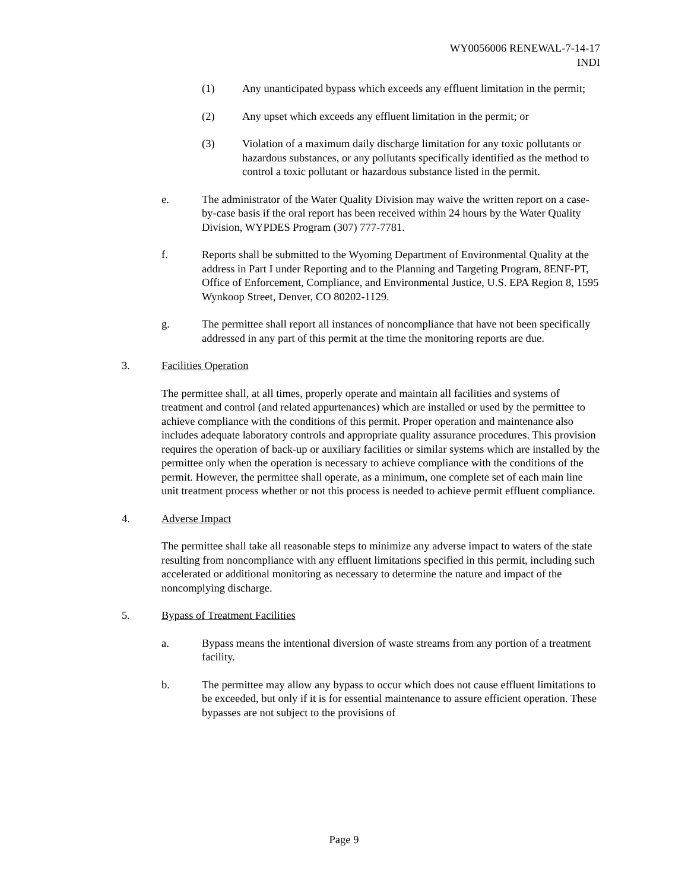WY0056006 RENEWAL-7-14-17
INDI
(1) Any unanticipated bypass which exceeds any effluent limitation in the permit;
(2) Any upset which exceeds any effluent limitation in the permit; or
(3) Violation of a maximum daily discharge limitation for any toxic pollutants or hazardous substances, or any pollutants specifically identified as the method to control a toxic pollutant or hazardous substance listed in the permit.
e. The administrator of the Water Quality Division may waive the written report on a case-by-case basis if the oral report has been received within 24 hours by the Water Quality Division, WYPDES Program (307) 777-7781.
f. Reports shall be submitted to the Wyoming Department of Environmental Quality at the address in Part I under Reporting and to the Planning and Targeting Program, 8ENF-PT, Office of Enforcement, Compliance, and Environmental Justice, U.S. EPA Region 8, 1595 Wynkoop Street, Denver, CO 80202-1129.
g. The permittee shall report all instances of noncompliance that have not been specifically addressed in any part of this permit at the time the monitoring reports are due.
3. Facilities Operation
The permittee shall, at all times, properly operate and maintain all facilities and systems of treatment and control (and related appurtenances) which are installed or used by the permittee to achieve compliance with the conditions of this permit. Proper operation and maintenance also includes adequate laboratory controls and appropriate quality assurance procedures. This provision requires the operation of back-up or auxiliary facilities or similar systems which are installed by the permittee only when the operation is necessary to achieve compliance with the conditions of the permit. However, the permittee shall operate, as a minimum, one complete set of each main line unit treatment process whether or not this process is needed to achieve permit effluent compliance.
4. Adverse Impact
The permittee shall take all reasonable steps to minimize any adverse impact to waters of the state resulting from noncompliance with any effluent limitations specified in this permit, including such accelerated or additional monitoring as necessary to determine the nature and impact of the noncomplying discharge.
5. Bypass of Treatment Facilities
a. Bypass means the intentional diversion of waste streams from any portion of a treatment facility.
b. The permittee may allow any bypass to occur which does not cause effluent limitations to be exceeded, but only if it is for essential maintenance to assure efficient operation. These bypasses are not subject to the provisions of
Page 9